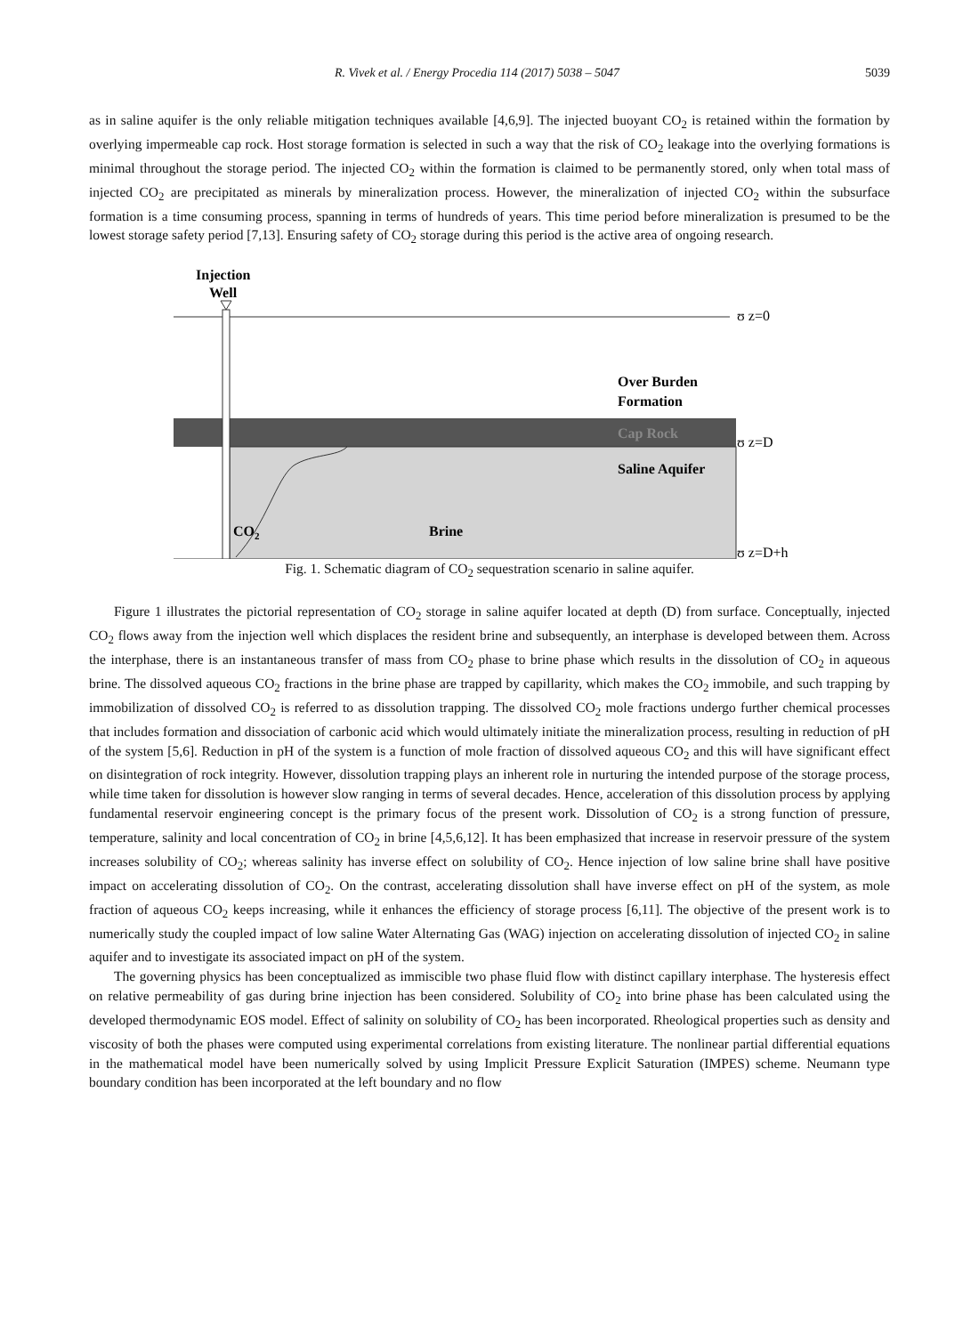R. Vivek et al. / Energy Procedia 114 (2017) 5038 – 5047 5039
as in saline aquifer is the only reliable mitigation techniques available [4,6,9]. The injected buoyant CO<sub>2</sub> is retained within the formation by overlying impermeable cap rock. Host storage formation is selected in such a way that the risk of CO<sub>2</sub> leakage into the overlying formations is minimal throughout the storage period. The injected CO<sub>2</sub> within the formation is claimed to be permanently stored, only when total mass of injected CO<sub>2</sub> are precipitated as minerals by mineralization process. However, the mineralization of injected CO<sub>2</sub> within the subsurface formation is a time consuming process, spanning in terms of hundreds of years. This time period before mineralization is presumed to be the lowest storage safety period [7,13]. Ensuring safety of CO<sub>2</sub> storage during this period is the active area of ongoing research.
Injection
Well
ʊ z=0
Over Burden
Formation
Cap Rock
ʊ z=D
Saline Aquifer
CO2
Brine
ʊ z=D+h
Fig. 1. Schematic diagram of CO<sub>2</sub> sequestration scenario in saline aquifer.
Figure 1 illustrates the pictorial representation of CO<sub>2</sub> storage in saline aquifer located at depth (D) from surface. Conceptually, injected CO<sub>2</sub> flows away from the injection well which displaces the resident brine and subsequently, an interphase is developed between them. Across the interphase, there is an instantaneous transfer of mass from CO<sub>2</sub> phase to brine phase which results in the dissolution of CO<sub>2</sub> in aqueous brine. The dissolved aqueous CO<sub>2</sub> fractions in the brine phase are trapped by capillarity, which makes the CO<sub>2</sub> immobile, and such trapping by immobilization of dissolved CO<sub>2</sub> is referred to as dissolution trapping. The dissolved CO<sub>2</sub> mole fractions undergo further chemical processes that includes formation and dissociation of carbonic acid which would ultimately initiate the mineralization process, resulting in reduction of pH of the system [5,6]. Reduction in pH of the system is a function of mole fraction of dissolved aqueous CO<sub>2</sub> and this will have significant effect on disintegration of rock integrity. However, dissolution trapping plays an inherent role in nurturing the intended purpose of the storage process, while time taken for dissolution is however slow ranging in terms of several decades. Hence, acceleration of this dissolution process by applying fundamental reservoir engineering concept is the primary focus of the present work. Dissolution of CO<sub>2</sub> is a strong function of pressure, temperature, salinity and local concentration of CO<sub>2</sub> in brine [4,5,6,12]. It has been emphasized that increase in reservoir pressure of the system increases solubility of CO<sub>2</sub>; whereas salinity has inverse effect on solubility of CO<sub>2</sub>. Hence injection of low saline brine shall have positive impact on accelerating dissolution of CO<sub>2</sub>. On the contrast, accelerating dissolution shall have inverse effect on pH of the system, as mole fraction of aqueous CO<sub>2</sub> keeps increasing, while it enhances the efficiency of storage process [6,11]. The objective of the present work is to numerically study the coupled impact of low saline Water Alternating Gas (WAG) injection on accelerating dissolution of injected CO<sub>2</sub> in saline aquifer and to investigate its associated impact on pH of the system.
The governing physics has been conceptualized as immiscible two phase fluid flow with distinct capillary interphase. The hysteresis effect on relative permeability of gas during brine injection has been considered. Solubility of CO<sub>2</sub> into brine phase has been calculated using the developed thermodynamic EOS model. Effect of salinity on solubility of CO<sub>2</sub> has been incorporated. Rheological properties such as density and viscosity of both the phases were computed using experimental correlations from existing literature. The nonlinear partial differential equations in the mathematical model have been numerically solved by using Implicit Pressure Explicit Saturation (IMPES) scheme. Neumann type boundary condition has been incorporated at the left boundary and no flow